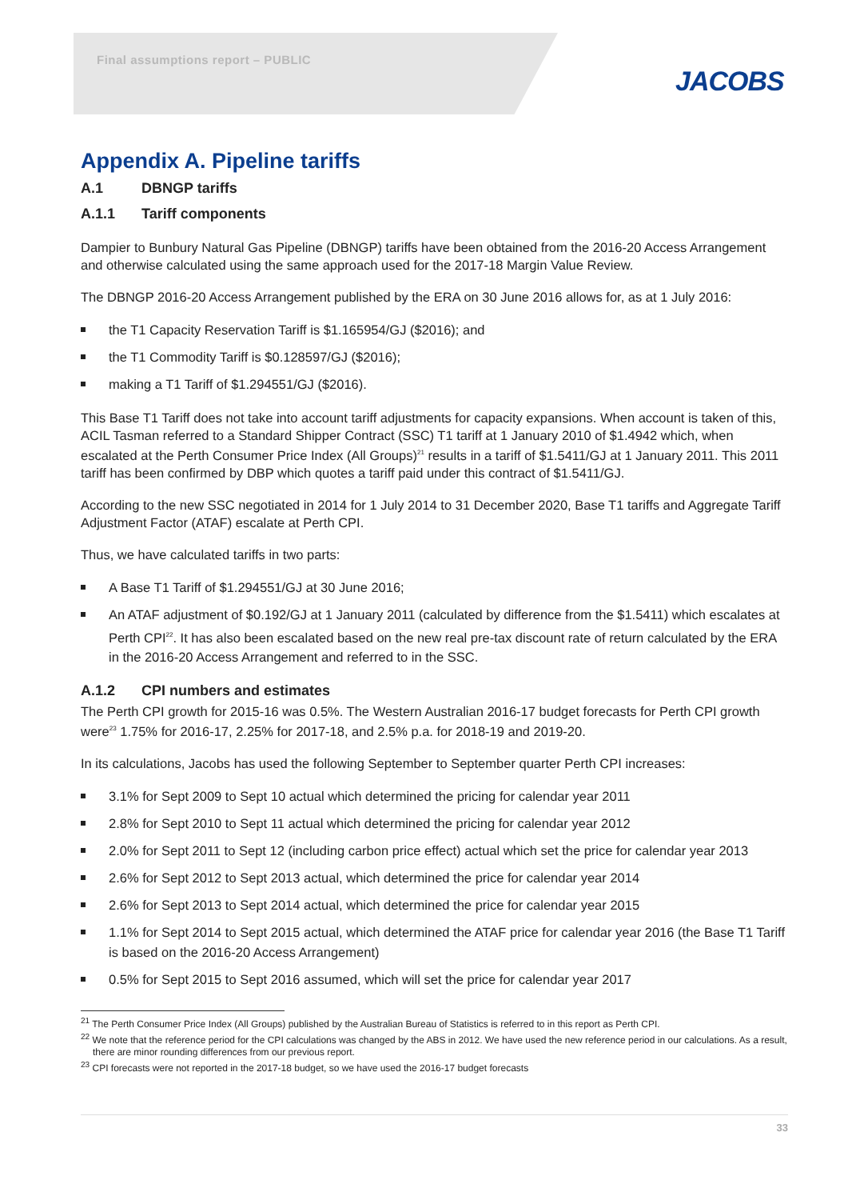Final assumptions report – PUBLIC
JACOBS
Appendix A. Pipeline tariffs
A.1 DBNGP tariffs
A.1.1 Tariff components
Dampier to Bunbury Natural Gas Pipeline (DBNGP) tariffs have been obtained from the 2016-20 Access Arrangement and otherwise calculated using the same approach used for the 2017-18 Margin Value Review.
The DBNGP 2016-20 Access Arrangement published by the ERA on 30 June 2016 allows for, as at 1 July 2016:
the T1 Capacity Reservation Tariff is $1.165954/GJ ($2016); and
the T1 Commodity Tariff is $0.128597/GJ ($2016);
making a T1 Tariff of $1.294551/GJ ($2016).
This Base T1 Tariff does not take into account tariff adjustments for capacity expansions. When account is taken of this, ACIL Tasman referred to a Standard Shipper Contract (SSC) T1 tariff at 1 January 2010 of $1.4942 which, when escalated at the Perth Consumer Price Index (All Groups)<sup>21</sup> results in a tariff of $1.5411/GJ at 1 January 2011. This 2011 tariff has been confirmed by DBP which quotes a tariff paid under this contract of $1.5411/GJ.
According to the new SSC negotiated in 2014 for 1 July 2014 to 31 December 2020, Base T1 tariffs and Aggregate Tariff Adjustment Factor (ATAF) escalate at Perth CPI.
Thus, we have calculated tariffs in two parts:
A Base T1 Tariff of $1.294551/GJ at 30 June 2016;
An ATAF adjustment of $0.192/GJ at 1 January 2011 (calculated by difference from the $1.5411) which escalates at Perth CPI<sup>22</sup>. It has also been escalated based on the new real pre-tax discount rate of return calculated by the ERA in the 2016-20 Access Arrangement and referred to in the SSC.
A.1.2 CPI numbers and estimates
The Perth CPI growth for 2015-16 was 0.5%. The Western Australian 2016-17 budget forecasts for Perth CPI growth were<sup>23</sup> 1.75% for 2016-17, 2.25% for 2017-18, and 2.5% p.a. for 2018-19 and 2019-20.
In its calculations, Jacobs has used the following September to September quarter Perth CPI increases:
3.1% for Sept 2009 to Sept 10 actual which determined the pricing for calendar year 2011
2.8% for Sept 2010 to Sept 11 actual which determined the pricing for calendar year 2012
2.0% for Sept 2011 to Sept 12 (including carbon price effect) actual which set the price for calendar year 2013
2.6% for Sept 2012 to Sept 2013 actual, which determined the price for calendar year 2014
2.6% for Sept 2013 to Sept 2014 actual, which determined the price for calendar year 2015
1.1% for Sept 2014 to Sept 2015 actual, which determined the ATAF price for calendar year 2016 (the Base T1 Tariff is based on the 2016-20 Access Arrangement)
0.5% for Sept 2015 to Sept 2016 assumed, which will set the price for calendar year 2017
<sup>21</sup> The Perth Consumer Price Index (All Groups) published by the Australian Bureau of Statistics is referred to in this report as Perth CPI.
<sup>22</sup> We note that the reference period for the CPI calculations was changed by the ABS in 2012. We have used the new reference period in our calculations. As a result, there are minor rounding differences from our previous report.
<sup>23</sup> CPI forecasts were not reported in the 2017-18 budget, so we have used the 2016-17 budget forecasts
33